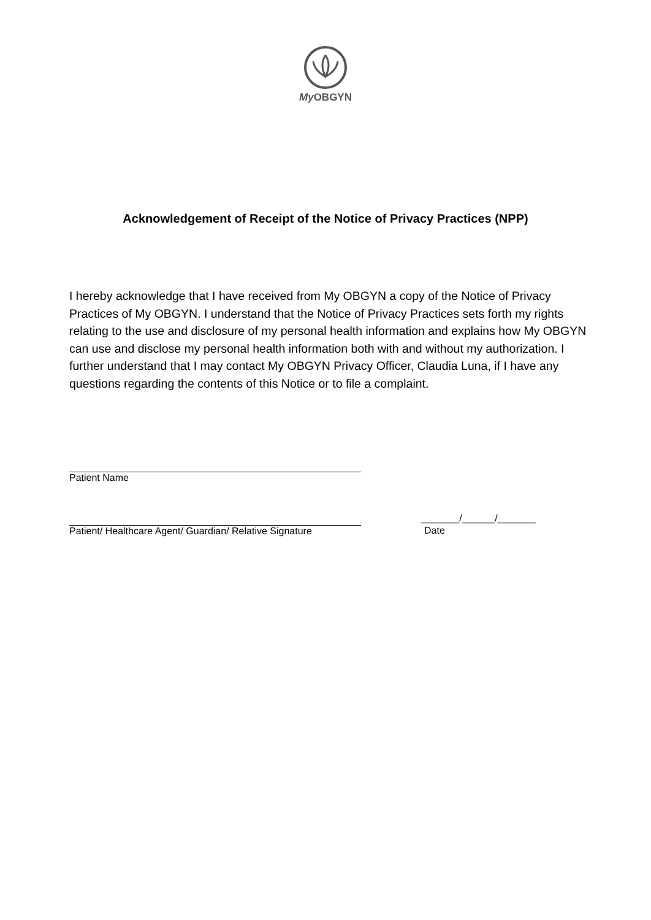My OBGYN
Acknowledgement of Receipt of the Notice of Privacy Practices (NPP)
I hereby acknowledge that I have received from My OBGYN a copy of the Notice of Privacy Practices of My OBGYN. I understand that the Notice of Privacy Practices sets forth my rights relating to the use and disclosure of my personal health information and explains how My OBGYN can use and disclose my personal health information both with and without my authorization. I further understand that I may contact My OBGYN Privacy Officer, Claudia Luna, if I have any questions regarding the contents of this Notice or to file a complaint.
Patient Name
Patient/ Healthcare Agent/ Guardian/ Relative Signature
_______/______/_______
Date